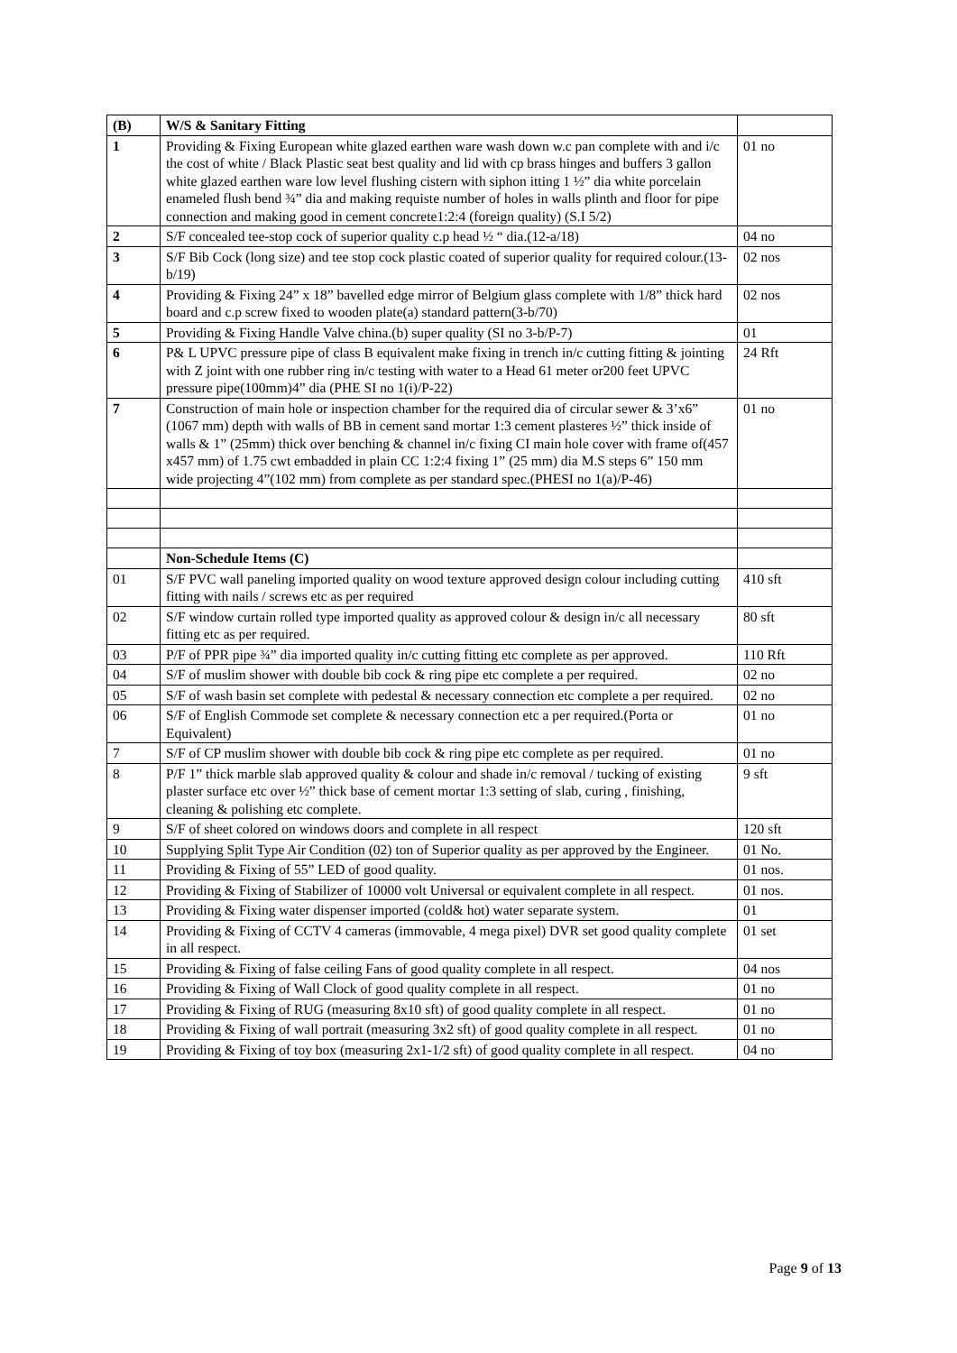| (B) | W/S & Sanitary Fitting | |
| 1 | Providing & Fixing European white glazed earthen ware wash down w.c pan complete with and i/c the cost of white / Black Plastic seat best quality and lid with cp brass hinges and buffers 3 gallon white glazed earthen ware low level flushing cistern with siphon itting 1 ½” dia white porcelain enameled flush bend ¾” dia and making requiste number of holes in walls plinth and floor for pipe connection and making good in cement concrete1:2:4 (foreign quality) (S.I 5/2) | 01 no |
| 2 | S/F concealed tee-stop cock of superior quality c.p head ½ “ dia.(12-a/18) | 04 no |
| 3 | S/F Bib Cock (long size) and tee stop cock plastic coated of superior quality for required colour.(13-b/19) | 02 nos |
| 4 | Providing & Fixing 24” x 18” bavelled edge mirror of Belgium glass complete with 1/8” thick hard board and c.p screw fixed to wooden plate(a) standard pattern(3-b/70) | 02 nos |
| 5 | Providing & Fixing Handle Valve china.(b) super quality (SI no 3-b/P-7) | 01 |
| 6 | P& L UPVC pressure pipe of class B equivalent make fixing in trench in/c cutting fitting & jointing with Z joint with one rubber ring in/c testing with water to a Head 61 meter or200 feet UPVC pressure pipe(100mm)4” dia (PHE SI no 1(i)/P-22) | 24 Rft |
| 7 | Construction of main hole or inspection chamber for the required dia of circular sewer & 3’x6” (1067 mm) depth with walls of BB in cement sand mortar 1:3 cement plasteres ½” thick inside of walls & 1” (25mm) thick over benching & channel in/c fixing CI main hole cover with frame of(457 x457 mm) of 1.75 cwt embadded in plain CC 1:2:4 fixing 1” (25 mm) dia M.S steps 6” 150 mm wide projecting 4”(102 mm) from complete as per standard spec.(PHESI no 1(a)/P-46) | 01 no |
| | Non-Schedule Items (C) | |
| 01 | S/F PVC wall paneling imported quality on wood texture approved design colour including cutting fitting with nails / screws etc as per required | 410 sft |
| 02 | S/F window curtain rolled type imported quality as approved colour & design in/c all necessary fitting etc as per required. | 80 sft |
| 03 | P/F of PPR pipe ¾” dia imported quality in/c cutting fitting etc complete as per approved. | 110 Rft |
| 04 | S/F of muslim shower with double bib cock & ring pipe etc complete a per required. | 02 no |
| 05 | S/F of wash basin set complete with pedestal & necessary connection etc complete a per required. | 02 no |
| 06 | S/F of English Commode set complete & necessary connection etc a per required.(Porta or Equivalent) | 01 no |
| 7 | S/F of CP muslim shower with double bib cock & ring pipe etc complete as per required. | 01 no |
| 8 | P/F 1” thick marble slab approved quality & colour and shade in/c removal / tucking of existing plaster surface etc over ½” thick base of cement mortar 1:3 setting of slab, curing , finishing, cleaning & polishing etc complete. | 9 sft |
| 9 | S/F of sheet colored on windows doors and complete in all respect | 120 sft |
| 10 | Supplying Split Type Air Condition (02) ton of Superior quality as per approved by the Engineer. | 01 No. |
| 11 | Providing & Fixing of 55” LED of good quality. | 01 nos. |
| 12 | Providing & Fixing of Stabilizer of 10000 volt Universal or equivalent complete in all respect. | 01 nos. |
| 13 | Providing & Fixing water dispenser imported (cold& hot) water separate system. | 01 |
| 14 | Providing & Fixing of CCTV 4 cameras (immovable, 4 mega pixel) DVR set good quality complete in all respect. | 01 set |
| 15 | Providing & Fixing of false ceiling Fans of good quality complete in all respect. | 04 nos |
| 16 | Providing & Fixing of Wall Clock of good quality complete in all respect. | 01 no |
| 17 | Providing & Fixing of RUG (measuring 8x10 sft) of good quality complete in all respect. | 01 no |
| 18 | Providing & Fixing of wall portrait (measuring 3x2 sft) of good quality complete in all respect. | 01 no |
| 19 | Providing & Fixing of toy box (measuring 2x1-1/2 sft) of good quality complete in all respect. | 04 no |
Page 9 of 13